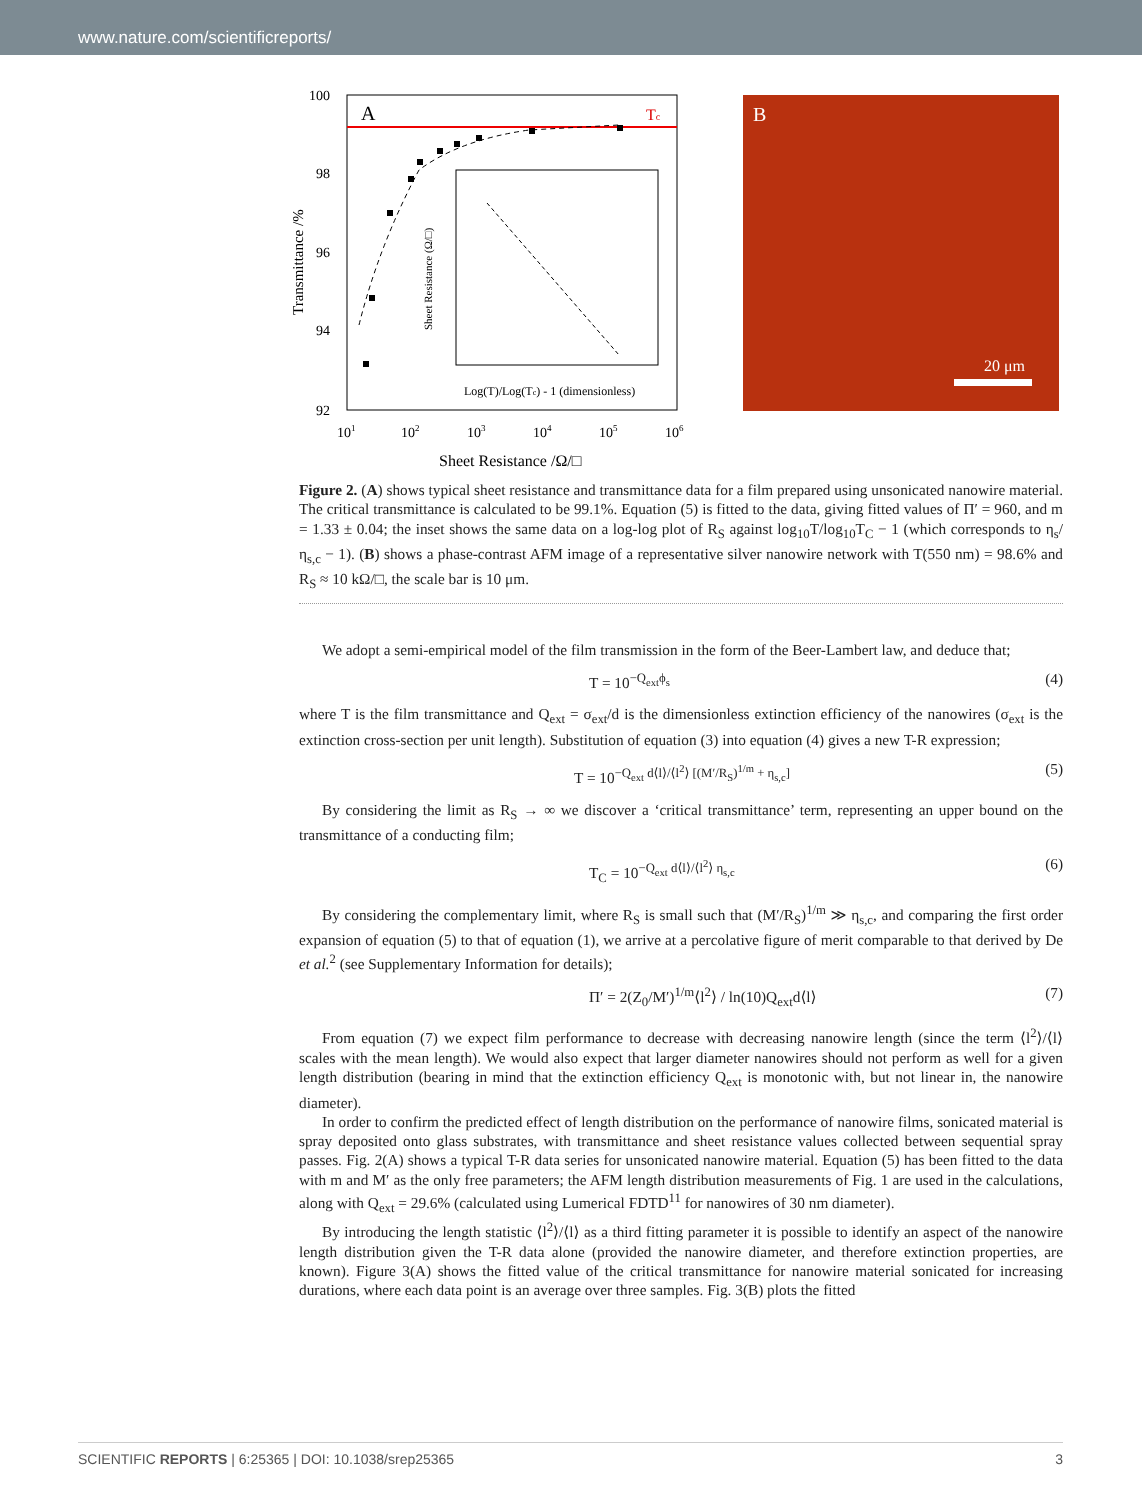www.nature.com/scientificreports/
100
98
96
94
92
A
Tc
Transmittance /%
Sheet Resistance (Ω/□)
Log(T)/Log(Tc) - 1 (dimensionless)
101
102
103
104
105
106
Sheet Resistance /Ω/□
B
20 μm
Figure 2. (A) shows typical sheet resistance and transmittance data for a film prepared using unsonicated nanowire material. The critical transmittance is calculated to be 99.1%. Equation (5) is fitted to the data, giving fitted values of Π′ = 960, and m = 1.33 ± 0.04; the inset shows the same data on a log-log plot of R<sub>S</sub> against log<sub>10</sub>T/log<sub>10</sub>T<sub>C</sub> − 1 (which corresponds to η<sub>s</sub>/η<sub>s,c</sub> − 1). (B) shows a phase-contrast AFM image of a representative silver nanowire network with T(550 nm) = 98.6% and R<sub>S</sub> ≈ 10 kΩ/□, the scale bar is 10 μm.
We adopt a semi-empirical model of the film transmission in the form of the Beer-Lambert law, and deduce that;
T = 10<sup>−Q<sub>ext</sub>ϕ<sub>s</sub></sup> (4)
where T is the film transmittance and Q<sub>ext</sub> = σ<sub>ext</sub>/d is the dimensionless extinction efficiency of the nanowires (σ<sub>ext</sub> is the extinction cross-section per unit length). Substitution of equation (3) into equation (4) gives a new T-R expression;
T = 10<sup>−Q<sub>ext</sub> d⟨l⟩/⟨l<sup>2</sup>⟩ [(M′/R<sub>S</sub>)<sup>1/m</sup> + η<sub>s,c</sub>]</sup> (5)
By considering the limit as R<sub>S</sub> → ∞ we discover a ‘critical transmittance’ term, representing an upper bound on the transmittance of a conducting film;
T<sub>C</sub> = 10<sup>−Q<sub>ext</sub> d⟨l⟩/⟨l<sup>2</sup>⟩ η<sub>s,c</sub></sup> (6)
By considering the complementary limit, where R<sub>S</sub> is small such that (M′/R<sub>S</sub>)<sup>1/m</sup> ≫ η<sub>s,c</sub>, and comparing the first order expansion of equation (5) to that of equation (1), we arrive at a percolative figure of merit comparable to that derived by De et al.<sup>2</sup> (see Supplementary Information for details);
Π′ = 2(Z<sub>0</sub>/M′)<sup>1/m</sup>⟨l<sup>2</sup>⟩ / ln(10)Q<sub>ext</sub>d⟨l⟩ (7)
From equation (7) we expect film performance to decrease with decreasing nanowire length (since the term ⟨l<sup>2</sup>⟩/⟨l⟩ scales with the mean length). We would also expect that larger diameter nanowires should not perform as well for a given length distribution (bearing in mind that the extinction efficiency Q<sub>ext</sub> is monotonic with, but not linear in, the nanowire diameter).
In order to confirm the predicted effect of length distribution on the performance of nanowire films, sonicated material is spray deposited onto glass substrates, with transmittance and sheet resistance values collected between sequential spray passes. Fig. 2(A) shows a typical T-R data series for unsonicated nanowire material. Equation (5) has been fitted to the data with m and M′ as the only free parameters; the AFM length distribution measurements of Fig. 1 are used in the calculations, along with Q<sub>ext</sub> = 29.6% (calculated using Lumerical FDTD<sup>11</sup> for nanowires of 30 nm diameter).
By introducing the length statistic ⟨l<sup>2</sup>⟩/⟨l⟩ as a third fitting parameter it is possible to identify an aspect of the nanowire length distribution given the T-R data alone (provided the nanowire diameter, and therefore extinction properties, are known). Figure 3(A) shows the fitted value of the critical transmittance for nanowire material sonicated for increasing durations, where each data point is an average over three samples. Fig. 3(B) plots the fitted
SCIENTIFIC REPORTS | 6:25365 | DOI: 10.1038/srep25365 3